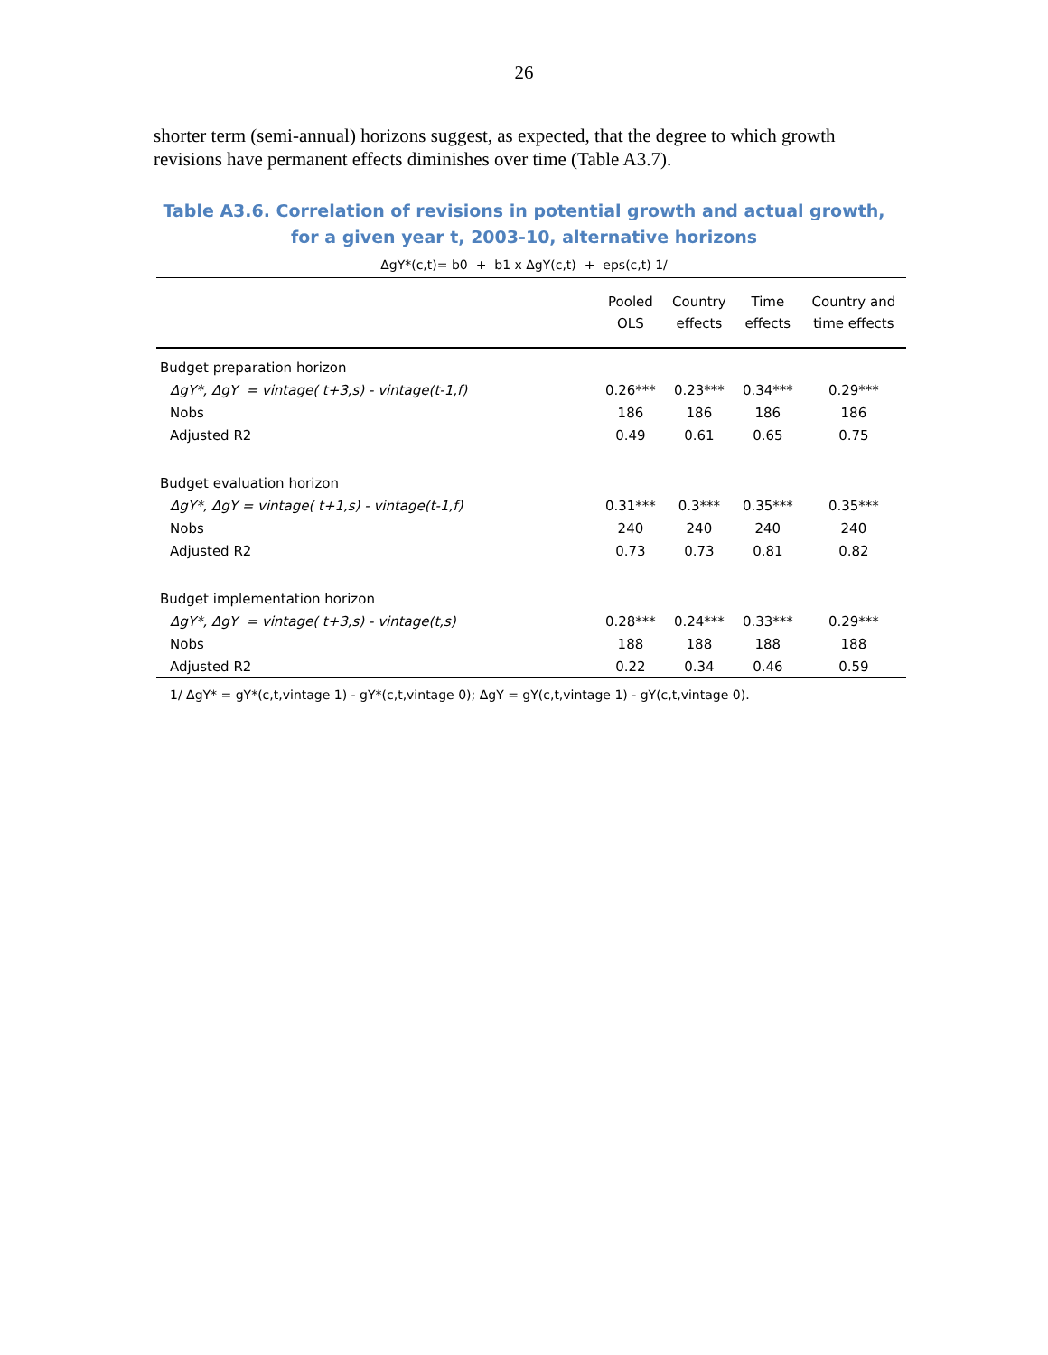26
shorter term (semi-annual) horizons suggest, as expected, that the degree to which growth revisions have permanent effects diminishes over time (Table A3.7).
Table A3.6. Correlation of revisions in potential growth and actual growth, for a given year t, 2003-10, alternative horizons
ΔgY*(c,t)= b0 + b1 x ΔgY(c,t) + eps(c,t) 1/
| | Pooled OLS | Country effects | Time effects | Country and time effects |
| --- | --- | --- | --- | --- |
| Budget preparation horizon | | | | |
| ΔgY*, ΔgY = vintage( t+3,s) - vintage(t-1,f) | 0.26*** | 0.23*** | 0.34*** | 0.29*** |
| Nobs | 186 | 186 | 186 | 186 |
| Adjusted R2 | 0.49 | 0.61 | 0.65 | 0.75 |
| Budget evaluation horizon | | | | |
| ΔgY*, ΔgY = vintage( t+1,s) - vintage(t-1,f) | 0.31*** | 0.3*** | 0.35*** | 0.35*** |
| Nobs | 240 | 240 | 240 | 240 |
| Adjusted R2 | 0.73 | 0.73 | 0.81 | 0.82 |
| Budget implementation horizon | | | | |
| ΔgY*, ΔgY = vintage( t+3,s) - vintage(t,s) | 0.28*** | 0.24*** | 0.33*** | 0.29*** |
| Nobs | 188 | 188 | 188 | 188 |
| Adjusted R2 | 0.22 | 0.34 | 0.46 | 0.59 |
1/ ΔgY* = gY*(c,t,vintage 1) - gY*(c,t,vintage 0); ΔgY = gY(c,t,vintage 1) - gY(c,t,vintage 0).